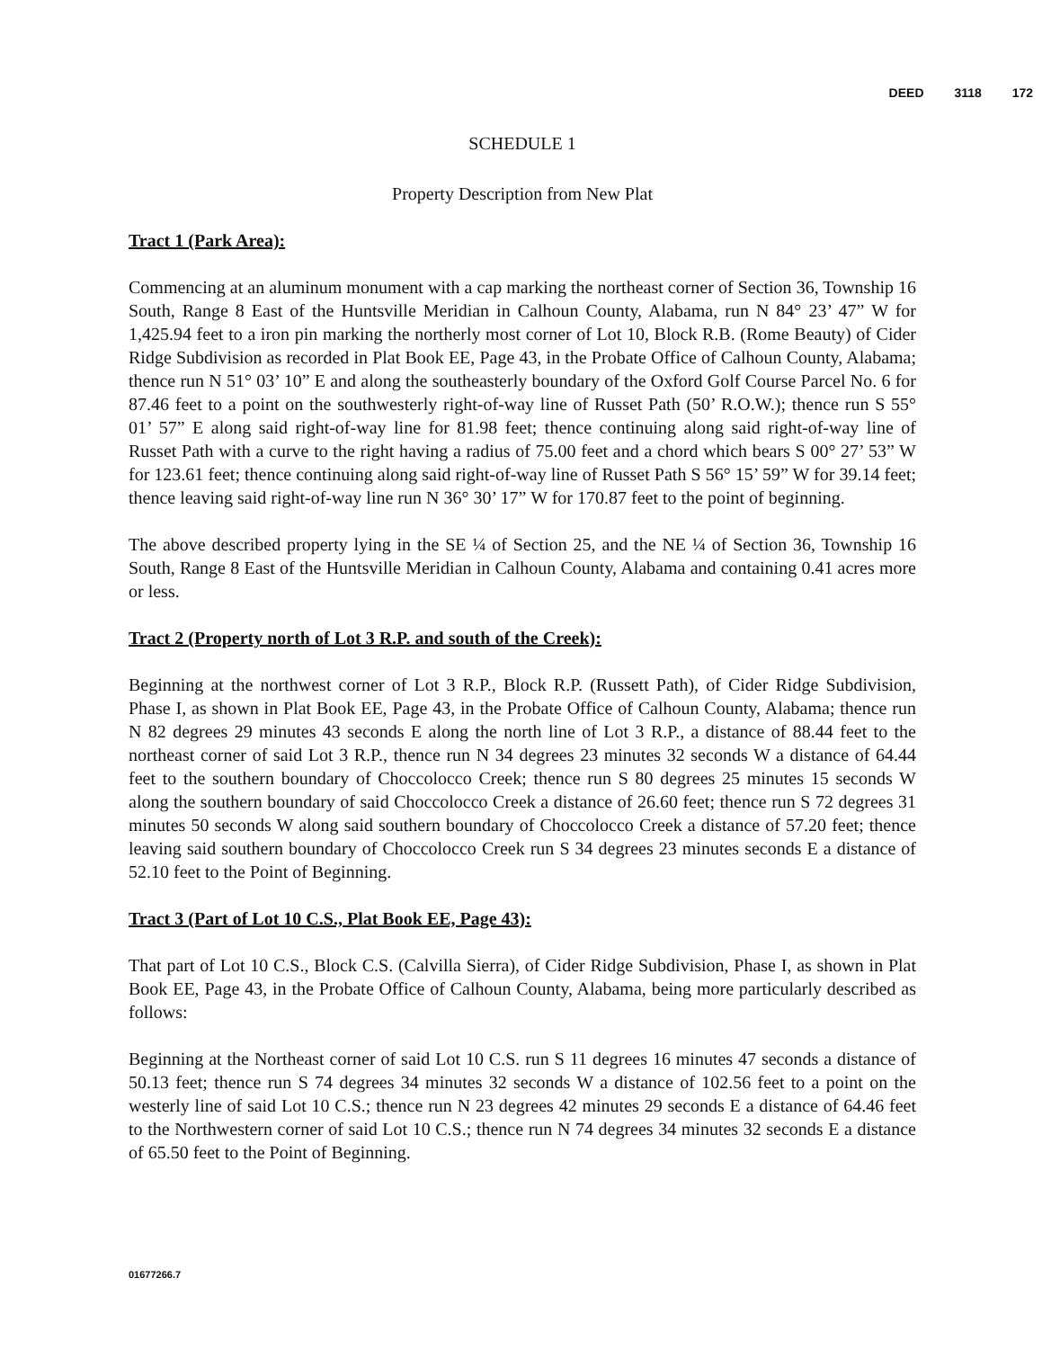DEED 3118 172
SCHEDULE 1
Property Description from New Plat
Tract 1 (Park Area):
Commencing at an aluminum monument with a cap marking the northeast corner of Section 36, Township 16 South, Range 8 East of the Huntsville Meridian in Calhoun County, Alabama, run N 84° 23’ 47” W for 1,425.94 feet to a iron pin marking the northerly most corner of Lot 10, Block R.B. (Rome Beauty) of Cider Ridge Subdivision as recorded in Plat Book EE, Page 43, in the Probate Office of Calhoun County, Alabama; thence run N 51° 03’ 10” E and along the southeasterly boundary of the Oxford Golf Course Parcel No. 6 for 87.46 feet to a point on the southwesterly right-of-way line of Russet Path (50’ R.O.W.); thence run S 55° 01’ 57” E along said right-of-way line for 81.98 feet; thence continuing along said right-of-way line of Russet Path with a curve to the right having a radius of 75.00 feet and a chord which bears S 00° 27’ 53” W for 123.61 feet; thence continuing along said right-of-way line of Russet Path S 56° 15’ 59” W for 39.14 feet; thence leaving said right-of-way line run N 36° 30’ 17” W for 170.87 feet to the point of beginning.
The above described property lying in the SE ¼ of Section 25, and the NE ¼ of Section 36, Township 16 South, Range 8 East of the Huntsville Meridian in Calhoun County, Alabama and containing 0.41 acres more or less.
Tract 2 (Property north of Lot 3 R.P. and south of the Creek):
Beginning at the northwest corner of Lot 3 R.P., Block R.P. (Russett Path), of Cider Ridge Subdivision, Phase I, as shown in Plat Book EE, Page 43, in the Probate Office of Calhoun County, Alabama; thence run N 82 degrees 29 minutes 43 seconds E along the north line of Lot 3 R.P., a distance of 88.44 feet to the northeast corner of said Lot 3 R.P., thence run N 34 degrees 23 minutes 32 seconds W a distance of 64.44 feet to the southern boundary of Choccolocco Creek; thence run S 80 degrees 25 minutes 15 seconds W along the southern boundary of said Choccolocco Creek a distance of 26.60 feet; thence run S 72 degrees 31 minutes 50 seconds W along said southern boundary of Choccolocco Creek a distance of 57.20 feet; thence leaving said southern boundary of Choccolocco Creek run S 34 degrees 23 minutes seconds E a distance of 52.10 feet to the Point of Beginning.
Tract 3 (Part of Lot 10 C.S., Plat Book EE, Page 43):
That part of Lot 10 C.S., Block C.S. (Calvilla Sierra), of Cider Ridge Subdivision, Phase I, as shown in Plat Book EE, Page 43, in the Probate Office of Calhoun County, Alabama, being more particularly described as follows:
Beginning at the Northeast corner of said Lot 10 C.S. run S 11 degrees 16 minutes 47 seconds a distance of 50.13 feet; thence run S 74 degrees 34 minutes 32 seconds W a distance of 102.56 feet to a point on the westerly line of said Lot 10 C.S.; thence run N 23 degrees 42 minutes 29 seconds E a distance of 64.46 feet to the Northwestern corner of said Lot 10 C.S.; thence run N 74 degrees 34 minutes 32 seconds E a distance of 65.50 feet to the Point of Beginning.
01677266.7